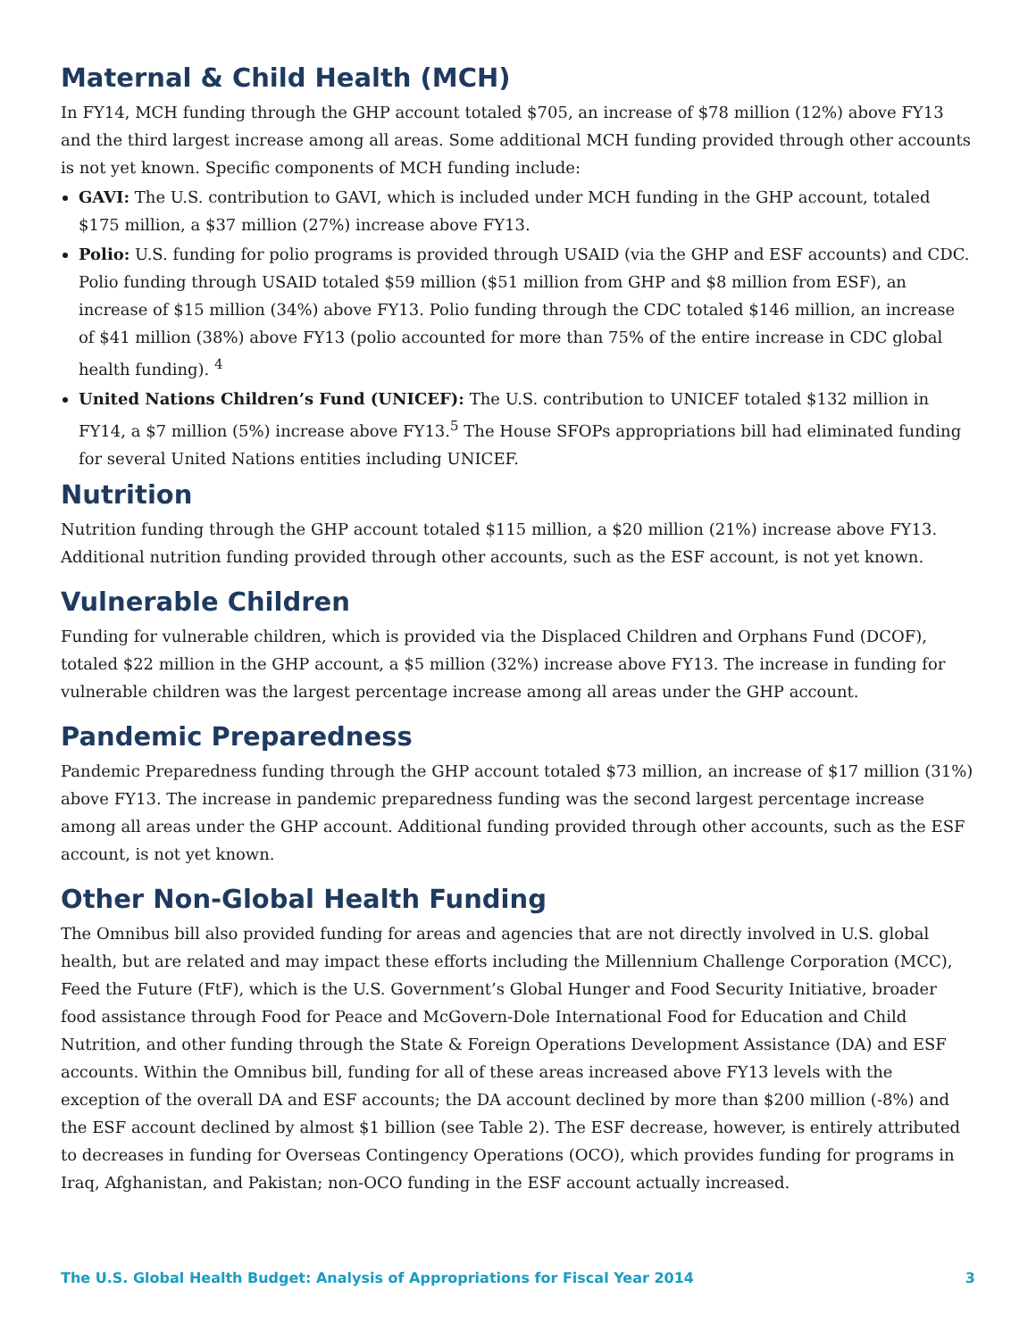Maternal & Child Health (MCH)
In FY14, MCH funding through the GHP account totaled $705, an increase of $78 million (12%) above FY13 and the third largest increase among all areas. Some additional MCH funding provided through other accounts is not yet known. Specific components of MCH funding include:
GAVI: The U.S. contribution to GAVI, which is included under MCH funding in the GHP account, totaled $175 million, a $37 million (27%) increase above FY13.
Polio: U.S. funding for polio programs is provided through USAID (via the GHP and ESF accounts) and CDC. Polio funding through USAID totaled $59 million ($51 million from GHP and $8 million from ESF), an increase of $15 million (34%) above FY13. Polio funding through the CDC totaled $146 million, an increase of $41 million (38%) above FY13 (polio accounted for more than 75% of the entire increase in CDC global health funding). <sup>4</sup>
United Nations Children’s Fund (UNICEF): The U.S. contribution to UNICEF totaled $132 million in FY14, a $7 million (5%) increase above FY13.<sup>5</sup> The House SFOPs appropriations bill had eliminated funding for several United Nations entities including UNICEF.
Nutrition
Nutrition funding through the GHP account totaled $115 million, a $20 million (21%) increase above FY13. Additional nutrition funding provided through other accounts, such as the ESF account, is not yet known.
Vulnerable Children
Funding for vulnerable children, which is provided via the Displaced Children and Orphans Fund (DCOF), totaled $22 million in the GHP account, a $5 million (32%) increase above FY13. The increase in funding for vulnerable children was the largest percentage increase among all areas under the GHP account.
Pandemic Preparedness
Pandemic Preparedness funding through the GHP account totaled $73 million, an increase of $17 million (31%) above FY13. The increase in pandemic preparedness funding was the second largest percentage increase among all areas under the GHP account. Additional funding provided through other accounts, such as the ESF account, is not yet known.
Other Non-Global Health Funding
The Omnibus bill also provided funding for areas and agencies that are not directly involved in U.S. global health, but are related and may impact these efforts including the Millennium Challenge Corporation (MCC), Feed the Future (FtF), which is the U.S. Government’s Global Hunger and Food Security Initiative, broader food assistance through Food for Peace and McGovern-Dole International Food for Education and Child Nutrition, and other funding through the State & Foreign Operations Development Assistance (DA) and ESF accounts. Within the Omnibus bill, funding for all of these areas increased above FY13 levels with the exception of the overall DA and ESF accounts; the DA account declined by more than $200 million (-8%) and the ESF account declined by almost $1 billion (see Table 2). The ESF decrease, however, is entirely attributed to decreases in funding for Overseas Contingency Operations (OCO), which provides funding for programs in Iraq, Afghanistan, and Pakistan; non-OCO funding in the ESF account actually increased.
The U.S. Global Health Budget: Analysis of Appropriations for Fiscal Year 2014 3